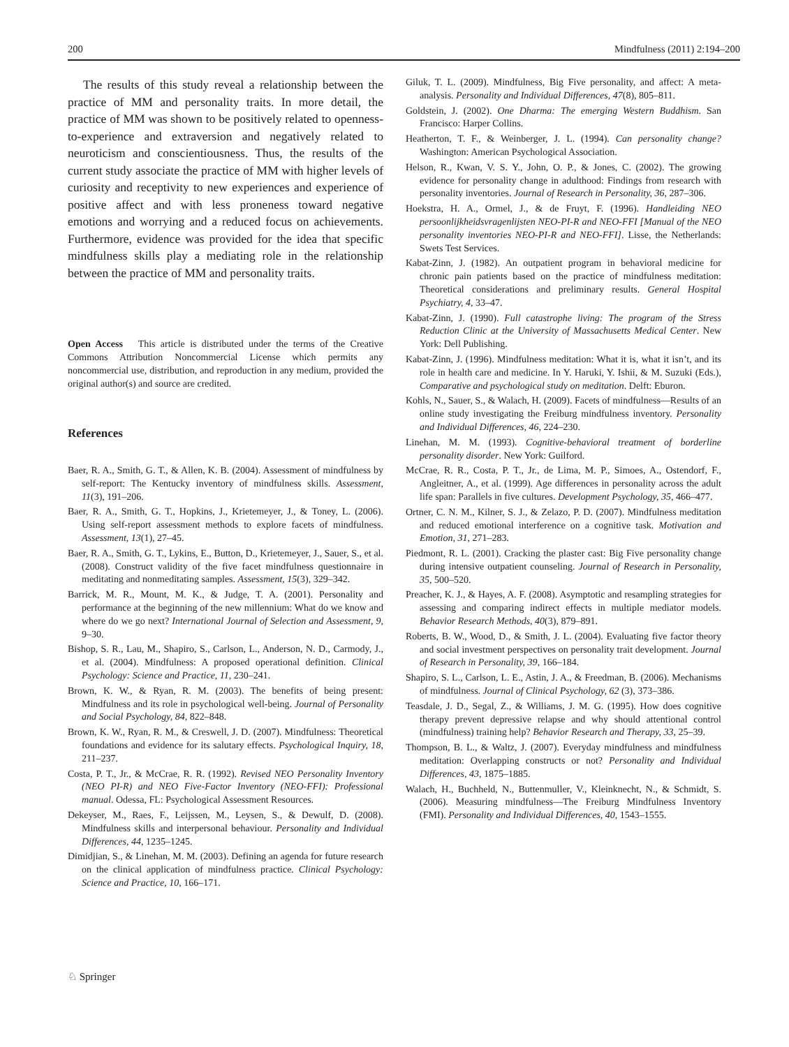200 Mindfulness (2011) 2:194–200
The results of this study reveal a relationship between the practice of MM and personality traits. In more detail, the practice of MM was shown to be positively related to openness-to-experience and extraversion and negatively related to neuroticism and conscientiousness. Thus, the results of the current study associate the practice of MM with higher levels of curiosity and receptivity to new experiences and experience of positive affect and with less proneness toward negative emotions and worrying and a reduced focus on achievements. Furthermore, evidence was provided for the idea that specific mindfulness skills play a mediating role in the relationship between the practice of MM and personality traits.
Open Access This article is distributed under the terms of the Creative Commons Attribution Noncommercial License which permits any noncommercial use, distribution, and reproduction in any medium, provided the original author(s) and source are credited.
References
Baer, R. A., Smith, G. T., & Allen, K. B. (2004). Assessment of mindfulness by self-report: The Kentucky inventory of mindfulness skills. Assessment, 11(3), 191–206.
Baer, R. A., Smith, G. T., Hopkins, J., Krietemeyer, J., & Toney, L. (2006). Using self-report assessment methods to explore facets of mindfulness. Assessment, 13(1), 27–45.
Baer, R. A., Smith, G. T., Lykins, E., Button, D., Krietemeyer, J., Sauer, S., et al. (2008). Construct validity of the five facet mindfulness questionnaire in meditating and nonmeditating samples. Assessment, 15(3), 329–342.
Barrick, M. R., Mount, M. K., & Judge, T. A. (2001). Personality and performance at the beginning of the new millennium: What do we know and where do we go next? International Journal of Selection and Assessment, 9, 9–30.
Bishop, S. R., Lau, M., Shapiro, S., Carlson, L., Anderson, N. D., Carmody, J., et al. (2004). Mindfulness: A proposed operational definition. Clinical Psychology: Science and Practice, 11, 230–241.
Brown, K. W., & Ryan, R. M. (2003). The benefits of being present: Mindfulness and its role in psychological well-being. Journal of Personality and Social Psychology, 84, 822–848.
Brown, K. W., Ryan, R. M., & Creswell, J. D. (2007). Mindfulness: Theoretical foundations and evidence for its salutary effects. Psychological Inquiry, 18, 211–237.
Costa, P. T., Jr., & McCrae, R. R. (1992). Revised NEO Personality Inventory (NEO PI-R) and NEO Five-Factor Inventory (NEO-FFI): Professional manual. Odessa, FL: Psychological Assessment Resources.
Dekeyser, M., Raes, F., Leijssen, M., Leysen, S., & Dewulf, D. (2008). Mindfulness skills and interpersonal behaviour. Personality and Individual Differences, 44, 1235–1245.
Dimidjian, S., & Linehan, M. M. (2003). Defining an agenda for future research on the clinical application of mindfulness practice. Clinical Psychology: Science and Practice, 10, 166–171.
Giluk, T. L. (2009). Mindfulness, Big Five personality, and affect: A meta-analysis. Personality and Individual Differences, 47(8), 805–811.
Goldstein, J. (2002). One Dharma: The emerging Western Buddhism. San Francisco: Harper Collins.
Heatherton, T. F., & Weinberger, J. L. (1994). Can personality change? Washington: American Psychological Association.
Helson, R., Kwan, V. S. Y., John, O. P., & Jones, C. (2002). The growing evidence for personality change in adulthood: Findings from research with personality inventories. Journal of Research in Personality, 36, 287–306.
Hoekstra, H. A., Ormel, J., & de Fruyt, F. (1996). Handleiding NEO persoonlijkheidsvragenlijsten NEO-PI-R and NEO-FFI [Manual of the NEO personality inventories NEO-PI-R and NEO-FFI]. Lisse, the Netherlands: Swets Test Services.
Kabat-Zinn, J. (1982). An outpatient program in behavioral medicine for chronic pain patients based on the practice of mindfulness meditation: Theoretical considerations and preliminary results. General Hospital Psychiatry, 4, 33–47.
Kabat-Zinn, J. (1990). Full catastrophe living: The program of the Stress Reduction Clinic at the University of Massachusetts Medical Center. New York: Dell Publishing.
Kabat-Zinn, J. (1996). Mindfulness meditation: What it is, what it isn’t, and its role in health care and medicine. In Y. Haruki, Y. Ishii, & M. Suzuki (Eds.), Comparative and psychological study on meditation. Delft: Eburon.
Kohls, N., Sauer, S., & Walach, H. (2009). Facets of mindfulness—Results of an online study investigating the Freiburg mindfulness inventory. Personality and Individual Differences, 46, 224–230.
Linehan, M. M. (1993). Cognitive-behavioral treatment of borderline personality disorder. New York: Guilford.
McCrae, R. R., Costa, P. T., Jr., de Lima, M. P., Simoes, A., Ostendorf, F., Angleitner, A., et al. (1999). Age differences in personality across the adult life span: Parallels in five cultures. Development Psychology, 35, 466–477.
Ortner, C. N. M., Kilner, S. J., & Zelazo, P. D. (2007). Mindfulness meditation and reduced emotional interference on a cognitive task. Motivation and Emotion, 31, 271–283.
Piedmont, R. L. (2001). Cracking the plaster cast: Big Five personality change during intensive outpatient counseling. Journal of Research in Personality, 35, 500–520.
Preacher, K. J., & Hayes, A. F. (2008). Asymptotic and resampling strategies for assessing and comparing indirect effects in multiple mediator models. Behavior Research Methods, 40(3), 879–891.
Roberts, B. W., Wood, D., & Smith, J. L. (2004). Evaluating five factor theory and social investment perspectives on personality trait development. Journal of Research in Personality, 39, 166–184.
Shapiro, S. L., Carlson, L. E., Astin, J. A., & Freedman, B. (2006). Mechanisms of mindfulness. Journal of Clinical Psychology, 62 (3), 373–386.
Teasdale, J. D., Segal, Z., & Williams, J. M. G. (1995). How does cognitive therapy prevent depressive relapse and why should attentional control (mindfulness) training help? Behavior Research and Therapy, 33, 25–39.
Thompson, B. L., & Waltz, J. (2007). Everyday mindfulness and mindfulness meditation: Overlapping constructs or not? Personality and Individual Differences, 43, 1875–1885.
Walach, H., Buchheld, N., Buttenmuller, V., Kleinknecht, N., & Schmidt, S. (2006). Measuring mindfulness—The Freiburg Mindfulness Inventory (FMI). Personality and Individual Differences, 40, 1543–1555.
♘ Springer